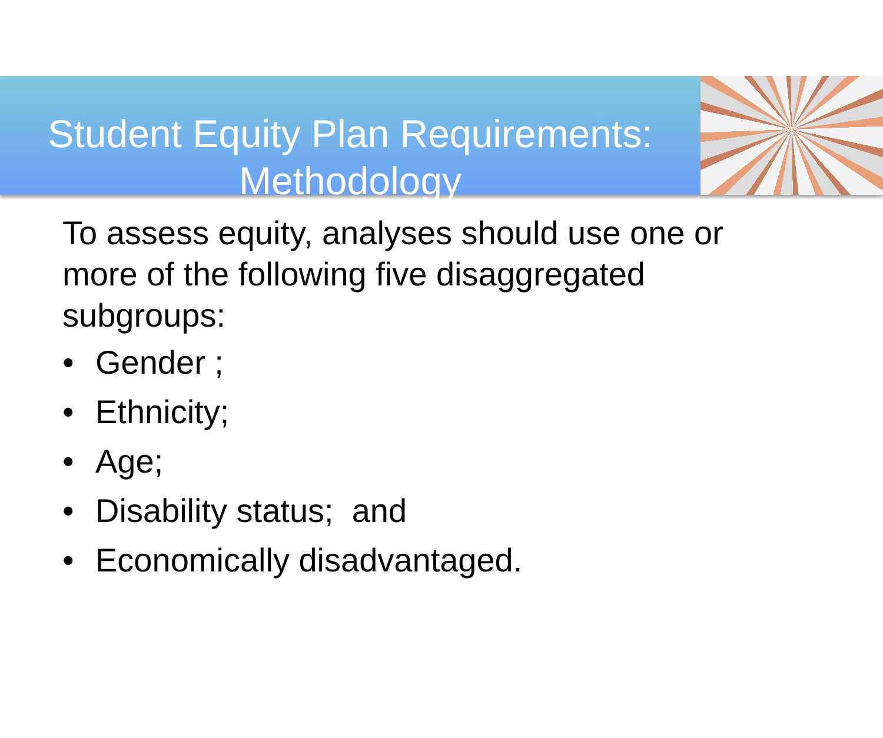Student Equity Plan Requirements:
Methodology
To assess equity, analyses should use one or more of the following five disaggregated subgroups:
• Gender ;
• Ethnicity;
• Age;
• Disability status; and
• Economically disadvantaged.